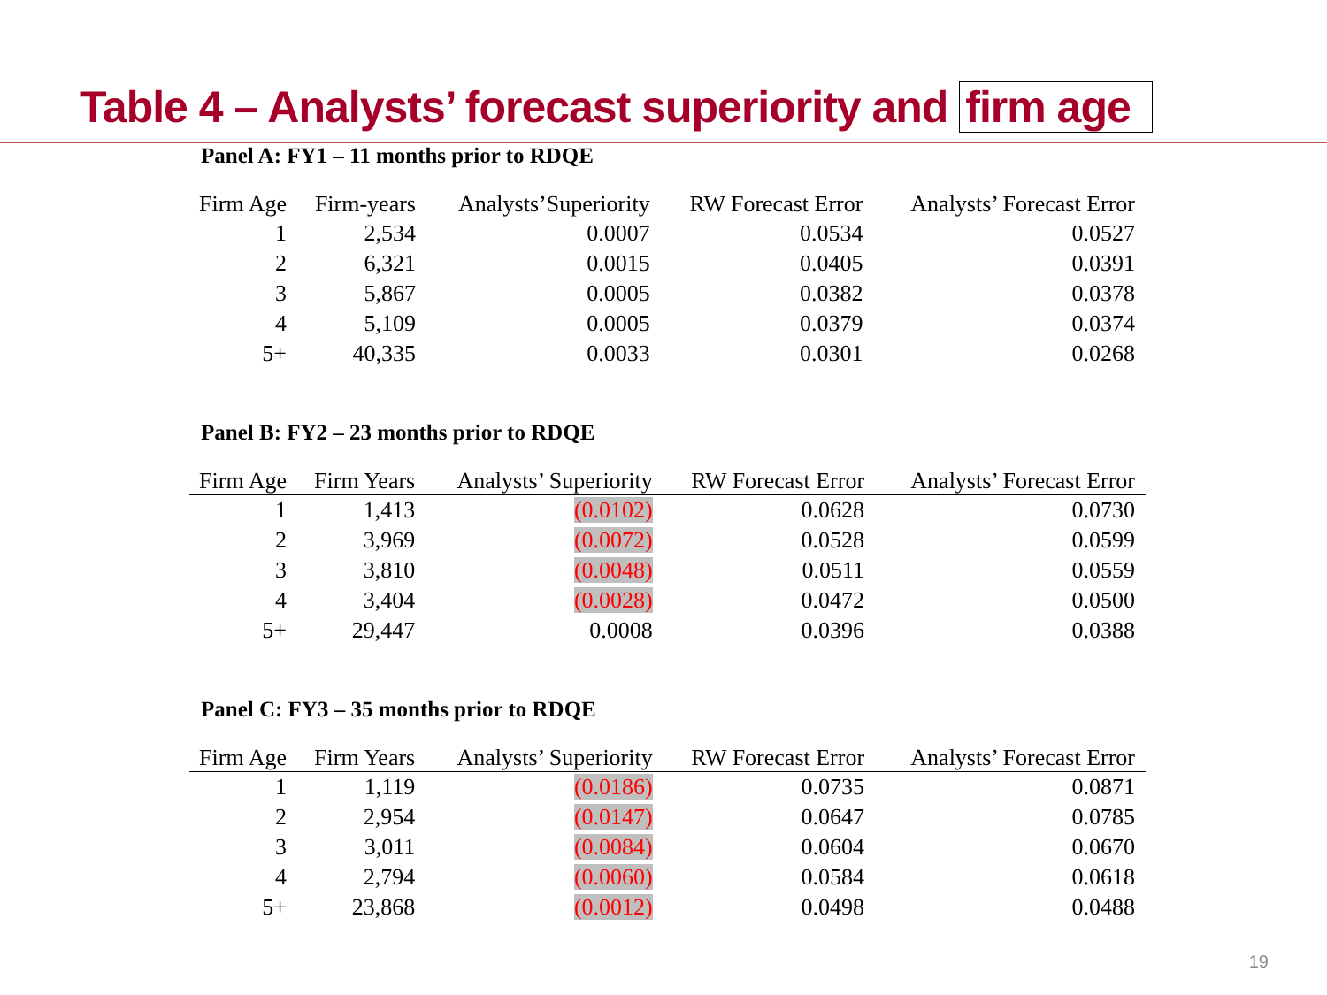Table 4 – Analysts’ forecast superiority and firm age
Panel A: FY1 – 11 months prior to RDQE
| Firm Age | Firm-years | Analysts’Superiority | RW Forecast Error | Analysts’ Forecast Error |
| --- | --- | --- | --- | --- |
| 1 | 2,534 | 0.0007 | 0.0534 | 0.0527 |
| 2 | 6,321 | 0.0015 | 0.0405 | 0.0391 |
| 3 | 5,867 | 0.0005 | 0.0382 | 0.0378 |
| 4 | 5,109 | 0.0005 | 0.0379 | 0.0374 |
| 5+ | 40,335 | 0.0033 | 0.0301 | 0.0268 |
Panel B: FY2 – 23 months prior to RDQE
| Firm Age | Firm Years | Analysts’ Superiority | RW Forecast Error | Analysts’ Forecast Error |
| --- | --- | --- | --- | --- |
| 1 | 1,413 | (0.0102) | 0.0628 | 0.0730 |
| 2 | 3,969 | (0.0072) | 0.0528 | 0.0599 |
| 3 | 3,810 | (0.0048) | 0.0511 | 0.0559 |
| 4 | 3,404 | (0.0028) | 0.0472 | 0.0500 |
| 5+ | 29,447 | 0.0008 | 0.0396 | 0.0388 |
Panel C: FY3 – 35 months prior to RDQE
| Firm Age | Firm Years | Analysts’ Superiority | RW Forecast Error | Analysts’ Forecast Error |
| --- | --- | --- | --- | --- |
| 1 | 1,119 | (0.0186) | 0.0735 | 0.0871 |
| 2 | 2,954 | (0.0147) | 0.0647 | 0.0785 |
| 3 | 3,011 | (0.0084) | 0.0604 | 0.0670 |
| 4 | 2,794 | (0.0060) | 0.0584 | 0.0618 |
| 5+ | 23,868 | (0.0012) | 0.0498 | 0.0488 |
19